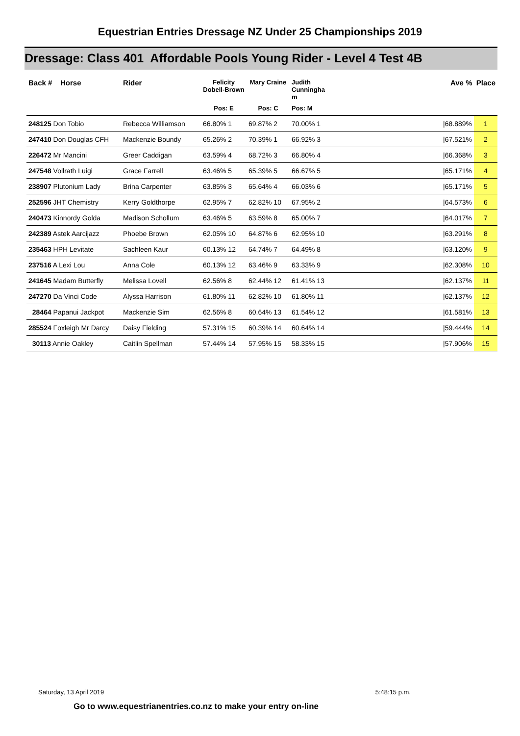Equestrian Entries Dressage NZ Under 25 Championships 2019
Dressage: Class 401 Affordable Pools Young Rider - Level 4 Test 4B
| Back # Horse | Rider | Felicity Dobell-Brown | Mary Craine | Judith Cunningha m | Ave % Place | |
| --- | --- | --- | --- | --- | --- | --- |
| | | Pos: E | Pos: C | Pos: M | | |
| 248125 Don Tobio | Rebecca Williamson | 66.80% 1 | 69.87% 2 | 70.00% 1 | /68.889% | 1 |
| 247410 Don Douglas CFH | Mackenzie Boundy | 65.26% 2 | 70.39% 1 | 66.92% 3 | /67.521% | 2 |
| 226472 Mr Mancini | Greer Caddigan | 63.59% 4 | 68.72% 3 | 66.80% 4 | /66.368% | 3 |
| 247548 Vollrath Luigi | Grace Farrell | 63.46% 5 | 65.39% 5 | 66.67% 5 | /65.171% | 4 |
| 238907 Plutonium Lady | Brina Carpenter | 63.85% 3 | 65.64% 4 | 66.03% 6 | /65.171% | 5 |
| 252596 JHT Chemistry | Kerry Goldthorpe | 62.95% 7 | 62.82% 10 | 67.95% 2 | /64.573% | 6 |
| 240473 Kinnordy Golda | Madison Schollum | 63.46% 5 | 63.59% 8 | 65.00% 7 | /64.017% | 7 |
| 242389 Astek Aarcijazz | Phoebe Brown | 62.05% 10 | 64.87% 6 | 62.95% 10 | /63.291% | 8 |
| 235463 HPH Levitate | Sachleen Kaur | 60.13% 12 | 64.74% 7 | 64.49% 8 | /63.120% | 9 |
| 237516 A Lexi Lou | Anna Cole | 60.13% 12 | 63.46% 9 | 63.33% 9 | /62.308% | 10 |
| 241645 Madam Butterfly | Melissa Lovell | 62.56% 8 | 62.44% 12 | 61.41% 13 | /62.137% | 11 |
| 247270 Da Vinci Code | Alyssa Harrison | 61.80% 11 | 62.82% 10 | 61.80% 11 | /62.137% | 12 |
| 28464 Papanui Jackpot | Mackenzie Sim | 62.56% 8 | 60.64% 13 | 61.54% 12 | /61.581% | 13 |
| 285524 Foxleigh Mr Darcy | Daisy Fielding | 57.31% 15 | 60.39% 14 | 60.64% 14 | /59.444% | 14 |
| 30113 Annie Oakley | Caitlin Spellman | 57.44% 14 | 57.95% 15 | 58.33% 15 | /57.906% | 15 |
Saturday, 13 April 2019 5:48:15 p.m.
Go to www.equestrianentries.co.nz to make your entry on-line